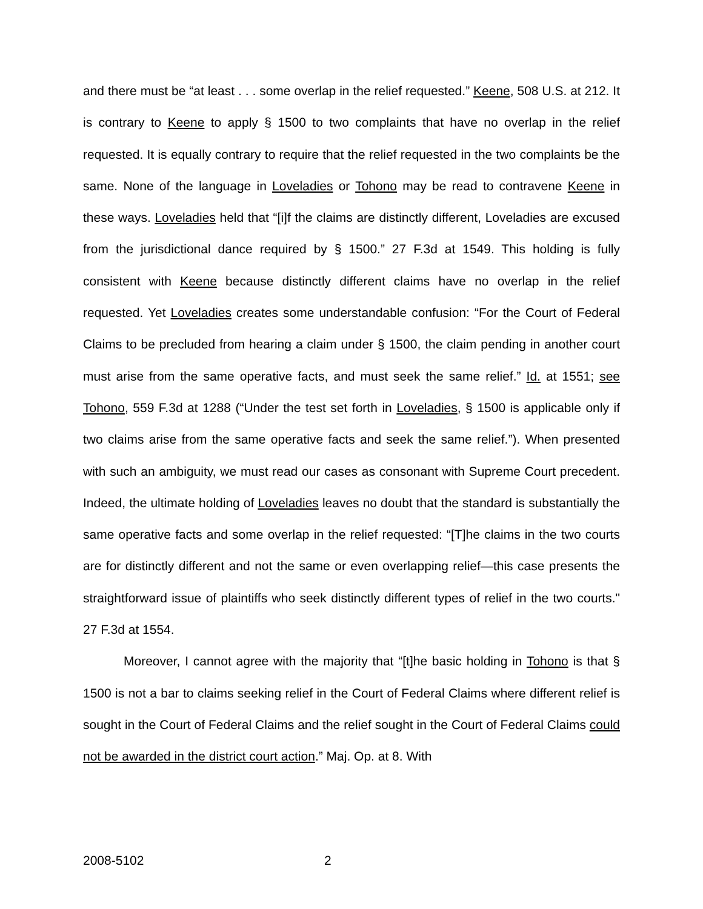and there must be “at least . . . some overlap in the relief requested.” Keene, 508 U.S. at 212. It is contrary to Keene to apply § 1500 to two complaints that have no overlap in the relief requested. It is equally contrary to require that the relief requested in the two complaints be the same. None of the language in Loveladies or Tohono may be read to contravene Keene in these ways. Loveladies held that “[i]f the claims are distinctly different, Loveladies are excused from the jurisdictional dance required by § 1500.” 27 F.3d at 1549. This holding is fully consistent with Keene because distinctly different claims have no overlap in the relief requested. Yet Loveladies creates some understandable confusion: “For the Court of Federal Claims to be precluded from hearing a claim under § 1500, the claim pending in another court must arise from the same operative facts, and must seek the same relief.” Id. at 1551; see Tohono, 559 F.3d at 1288 (“Under the test set forth in Loveladies, § 1500 is applicable only if two claims arise from the same operative facts and seek the same relief.”). When presented with such an ambiguity, we must read our cases as consonant with Supreme Court precedent. Indeed, the ultimate holding of Loveladies leaves no doubt that the standard is substantially the same operative facts and some overlap in the relief requested: “[T]he claims in the two courts are for distinctly different and not the same or even overlapping relief—this case presents the straightforward issue of plaintiffs who seek distinctly different types of relief in the two courts." 27 F.3d at 1554.
Moreover, I cannot agree with the majority that “[t]he basic holding in Tohono is that § 1500 is not a bar to claims seeking relief in the Court of Federal Claims where different relief is sought in the Court of Federal Claims and the relief sought in the Court of Federal Claims could not be awarded in the district court action.” Maj. Op. at 8. With
2008-5102 2